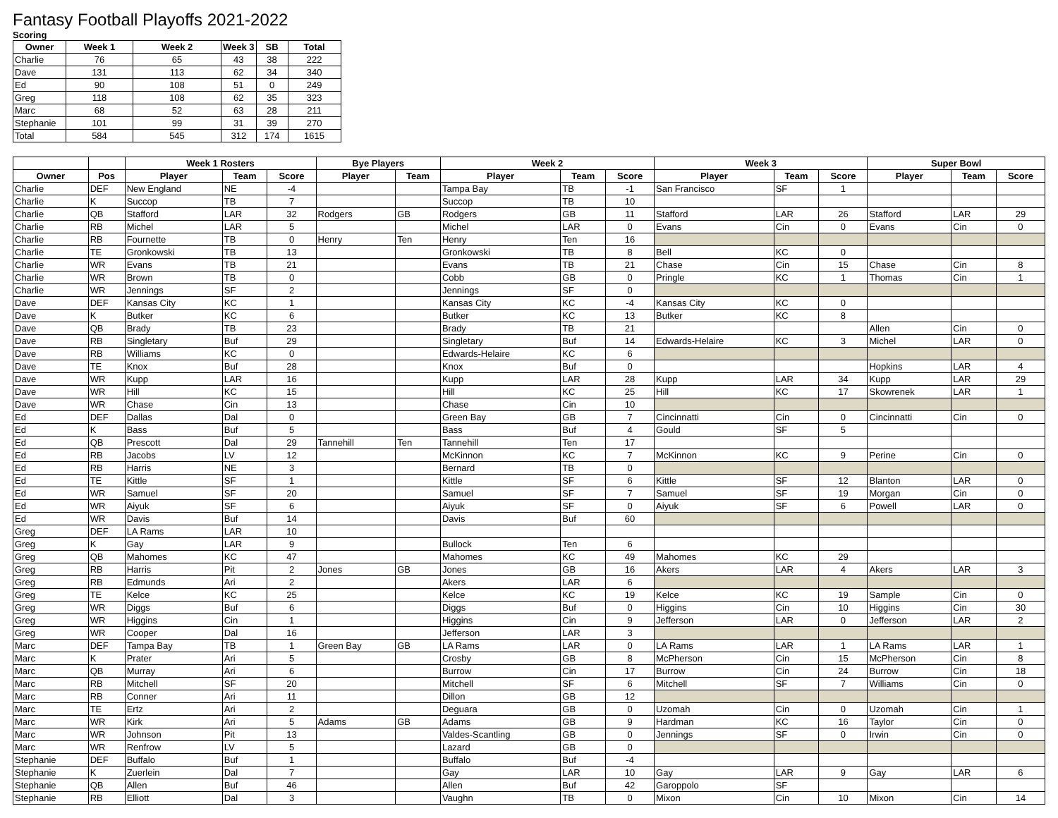Fantasy Football Playoffs 2021-2022
Scoring
| Owner | Week 1 | Week 2 | Week 3 | SB | Total |
| --- | --- | --- | --- | --- | --- |
| Charlie | 76 | 65 | 43 | 38 | 222 |
| Dave | 131 | 113 | 62 | 34 | 340 |
| Ed | 90 | 108 | 51 | 0 | 249 |
| Greg | 118 | 108 | 62 | 35 | 323 |
| Marc | 68 | 52 | 63 | 28 | 211 |
| Stephanie | 101 | 99 | 31 | 39 | 270 |
| Total | 584 | 545 | 312 | 174 | 1615 |
| | | Week 1 Rosters | | | Bye Players | | Week 2 | | | Week 3 | | | Super Bowl | | |
| --- | --- | --- | --- | --- | --- | --- | --- | --- | --- | --- | --- | --- | --- | --- | --- |
| Owner | Pos | Player | Team | Score | Player | Team | Player | Team | Score | Player | Team | Score | Player | Team | Score |
| Charlie | DEF | New England | NE | -4 | | | Tampa Bay | TB | -1 | San Francisco | SF | 1 | | | |
| Charlie | K | Succop | TB | 7 | | | Succop | TB | 10 | | | | | | |
| Charlie | QB | Stafford | LAR | 32 | Rodgers | GB | Rodgers | GB | 11 | Stafford | LAR | 26 | Stafford | LAR | 29 |
| Charlie | RB | Michel | LAR | 5 | | | Michel | LAR | 0 | Evans | Cin | 0 | Evans | Cin | 0 |
| Charlie | RB | Fournette | TB | 0 | Henry | Ten | Henry | Ten | 16 | | | | | | |
| Charlie | TE | Gronkowski | TB | 13 | | | Gronkowski | TB | 8 | Bell | KC | 0 | | | |
| Charlie | WR | Evans | TB | 21 | | | Evans | TB | 21 | Chase | Cin | 15 | Chase | Cin | 8 |
| Charlie | WR | Brown | TB | 0 | | | Cobb | GB | 0 | Pringle | KC | 1 | Thomas | Cin | 1 |
| Charlie | WR | Jennings | SF | 2 | | | Jennings | SF | 0 | | | | | | |
| Dave | DEF | Kansas City | KC | 1 | | | Kansas City | KC | -4 | Kansas City | KC | 0 | | | |
| Dave | K | Butker | KC | 6 | | | Butker | KC | 13 | Butker | KC | 8 | | | |
| Dave | QB | Brady | TB | 23 | | | Brady | TB | 21 | | | | Allen | Cin | 0 |
| Dave | RB | Singletary | Buf | 29 | | | Singletary | Buf | 14 | Edwards-Helaire | KC | 3 | Michel | LAR | 0 |
| Dave | RB | Williams | KC | 0 | | | Edwards-Helaire | KC | 6 | | | | | | |
| Dave | TE | Knox | Buf | 28 | | | Knox | Buf | 0 | | | | Hopkins | LAR | 4 |
| Dave | WR | Kupp | LAR | 16 | | | Kupp | LAR | 28 | Kupp | LAR | 34 | Kupp | LAR | 29 |
| Dave | WR | Hill | KC | 15 | | | Hill | KC | 25 | Hill | KC | 17 | Skowrenek | LAR | 1 |
| Dave | WR | Chase | Cin | 13 | | | Chase | Cin | 10 | | | | | | |
| Ed | DEF | Dallas | Dal | 0 | | | Green Bay | GB | 7 | Cincinnatti | Cin | 0 | Cincinnatti | Cin | 0 |
| Ed | K | Bass | Buf | 5 | | | Bass | Buf | 4 | Gould | SF | 5 | | | |
| Ed | QB | Prescott | Dal | 29 | Tannehill | Ten | Tannehill | Ten | 17 | | | | | | |
| Ed | RB | Jacobs | LV | 12 | | | McKinnon | KC | 7 | McKinnon | KC | 9 | Perine | Cin | 0 |
| Ed | RB | Harris | NE | 3 | | | Bernard | TB | 0 | | | | | | |
| Ed | TE | Kittle | SF | 1 | | | Kittle | SF | 6 | Kittle | SF | 12 | Blanton | LAR | 0 |
| Ed | WR | Samuel | SF | 20 | | | Samuel | SF | 7 | Samuel | SF | 19 | Morgan | Cin | 0 |
| Ed | WR | Aiyuk | SF | 6 | | | Aiyuk | SF | 0 | Aiyuk | SF | 6 | Powell | LAR | 0 |
| Ed | WR | Davis | Buf | 14 | | | Davis | Buf | 60 | | | | | | |
| Greg | DEF | LA Rams | LAR | 10 | | | | | | | | | | | |
| Greg | K | Gay | LAR | 9 | | | Bullock | Ten | 6 | | | | | | |
| Greg | QB | Mahomes | KC | 47 | | | Mahomes | KC | 49 | Mahomes | KC | 29 | | | |
| Greg | RB | Harris | Pit | 2 | Jones | GB | Jones | GB | 16 | Akers | LAR | 4 | Akers | LAR | 3 |
| Greg | RB | Edmunds | Ari | 2 | | | Akers | LAR | 6 | | | | | | |
| Greg | TE | Kelce | KC | 25 | | | Kelce | KC | 19 | Kelce | KC | 19 | Sample | Cin | 0 |
| Greg | WR | Diggs | Buf | 6 | | | Diggs | Buf | 0 | Higgins | Cin | 10 | Higgins | Cin | 30 |
| Greg | WR | Higgins | Cin | 1 | | | Higgins | Cin | 9 | Jefferson | LAR | 0 | Jefferson | LAR | 2 |
| Greg | WR | Cooper | Dal | 16 | | | Jefferson | LAR | 3 | | | | | | |
| Marc | DEF | Tampa Bay | TB | 1 | Green Bay | GB | LA Rams | LAR | 0 | LA Rams | LAR | 1 | LA Rams | LAR | 1 |
| Marc | K | Prater | Ari | 5 | | | Crosby | GB | 8 | McPherson | Cin | 15 | McPherson | Cin | 8 |
| Marc | QB | Murray | Ari | 6 | | | Burrow | Cin | 17 | Burrow | Cin | 24 | Burrow | Cin | 18 |
| Marc | RB | Mitchell | SF | 20 | | | Mitchell | SF | 6 | Mitchell | SF | 7 | Williams | Cin | 0 |
| Marc | RB | Conner | Ari | 11 | | | Dillon | GB | 12 | | | | | | |
| Marc | TE | Ertz | Ari | 2 | | | Deguara | GB | 0 | Uzomah | Cin | 0 | Uzomah | Cin | 1 |
| Marc | WR | Kirk | Ari | 5 | Adams | GB | Adams | GB | 9 | Hardman | KC | 16 | Taylor | Cin | 0 |
| Marc | WR | Johnson | Pit | 13 | | | Valdes-Scantling | GB | 0 | Jennings | SF | 0 | Irwin | Cin | 0 |
| Marc | WR | Renfrow | LV | 5 | | | Lazard | GB | 0 | | | | | | |
| Stephanie | DEF | Buffalo | Buf | 1 | | | Buffalo | Buf | -4 | | | | | | |
| Stephanie | K | Zuerlein | Dal | 7 | | | Gay | LAR | 10 | Gay | LAR | 9 | Gay | LAR | 6 |
| Stephanie | QB | Allen | Buf | 46 | | | Allen | Buf | 42 | Garoppolo | SF | | | | |
| Stephanie | RB | Elliott | Dal | 3 | | | Vaughn | TB | 0 | Mixon | Cin | 10 | Mixon | Cin | 14 |